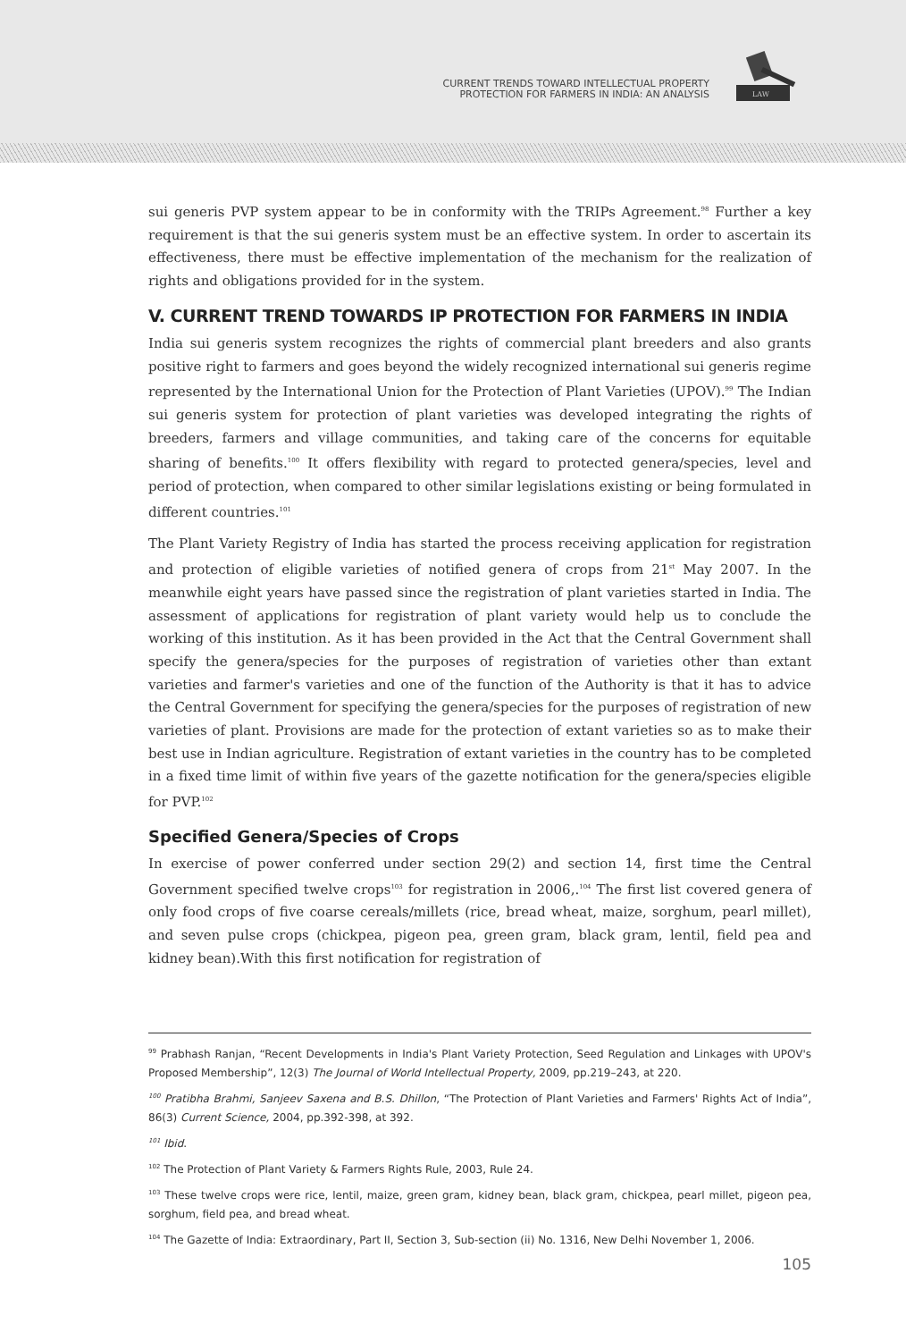CURRENT TRENDS TOWARD INTELLECTUAL PROPERTY
PROTECTION FOR FARMERS IN INDIA: AN ANALYSIS
LAW
sui generis PVP system appear to be in conformity with the TRIPs Agreement.<sup>98</sup> Further a key requirement is that the sui generis system must be an effective system. In order to ascertain its effectiveness, there must be effective implementation of the mechanism for the realization of rights and obligations provided for in the system.
V. CURRENT TREND TOWARDS IP PROTECTION FOR FARMERS IN INDIA
India sui generis system recognizes the rights of commercial plant breeders and also grants positive right to farmers and goes beyond the widely recognized international sui generis regime represented by the International Union for the Protection of Plant Varieties (UPOV).<sup>99</sup> The Indian sui generis system for protection of plant varieties was developed integrating the rights of breeders, farmers and village communities, and taking care of the concerns for equitable sharing of benefits.<sup>100</sup> It offers flexibility with regard to protected genera/species, level and period of protection, when compared to other similar legislations existing or being formulated in different countries.<sup>101</sup>
The Plant Variety Registry of India has started the process receiving application for registration and protection of eligible varieties of notified genera of crops from 21<sup>st</sup> May 2007. In the meanwhile eight years have passed since the registration of plant varieties started in India. The assessment of applications for registration of plant variety would help us to conclude the working of this institution. As it has been provided in the Act that the Central Government shall specify the genera/species for the purposes of registration of varieties other than extant varieties and farmer's varieties and one of the function of the Authority is that it has to advice the Central Government for specifying the genera/species for the purposes of registration of new varieties of plant. Provisions are made for the protection of extant varieties so as to make their best use in Indian agriculture. Registration of extant varieties in the country has to be completed in a fixed time limit of within five years of the gazette notification for the genera/species eligible for PVP.<sup>102</sup>
Specified Genera/Species of Crops
In exercise of power conferred under section 29(2) and section 14, first time the Central Government specified twelve crops<sup>103</sup> for registration in 2006,.<sup>104</sup> The first list covered genera of only food crops of five coarse cereals/millets (rice, bread wheat, maize, sorghum, pearl millet), and seven pulse crops (chickpea, pigeon pea, green gram, black gram, lentil, field pea and kidney bean).With this first notification for registration of
<sup>99</sup> Prabhash Ranjan, “Recent Developments in India's Plant Variety Protection, Seed Regulation and Linkages with UPOV's Proposed Membership”, 12(3) The Journal of World Intellectual Property, 2009, pp.219–243, at 220.
<sup>100</sup> Pratibha Brahmi, Sanjeev Saxena and B.S. Dhillon, “The Protection of Plant Varieties and Farmers' Rights Act of India”, 86(3) Current Science, 2004, pp.392-398, at 392.
<sup>101</sup> Ibid.
<sup>102</sup> The Protection of Plant Variety & Farmers Rights Rule, 2003, Rule 24.
<sup>103</sup> These twelve crops were rice, lentil, maize, green gram, kidney bean, black gram, chickpea, pearl millet, pigeon pea, sorghum, field pea, and bread wheat.
<sup>104</sup> The Gazette of India: Extraordinary, Part II, Section 3, Sub-section (ii) No. 1316, New Delhi November 1, 2006.
105